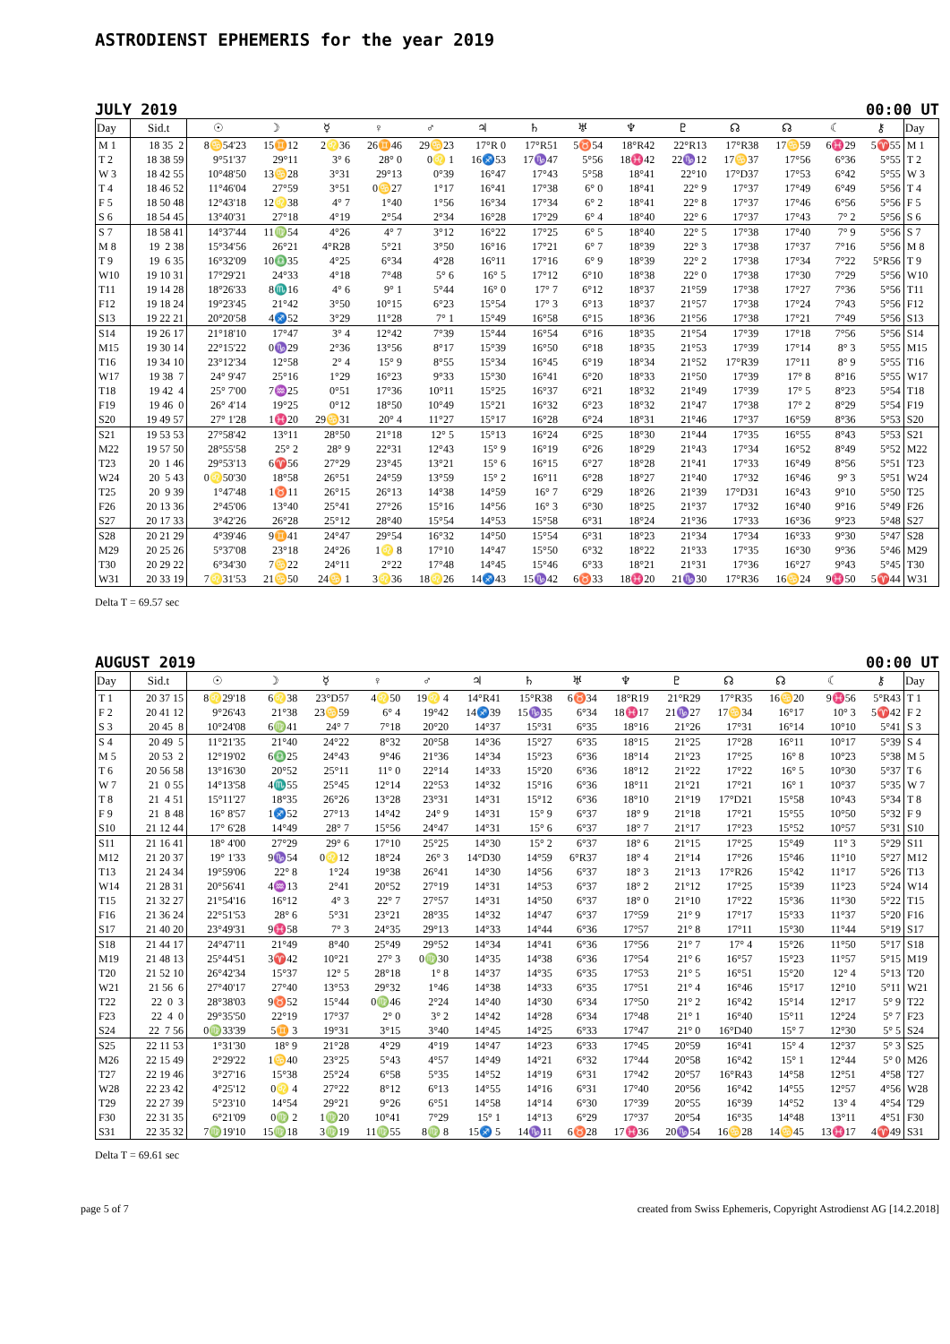ASTRODIENST EPHEMERIS for the year 2019
JULY 2019 00:00 UT
| Day | Sid.t | ☉ | ☽ | ☿ | ♀ | ♂ | ♃ | ♄ | ♅ | ♆ | ♇ | ☊ | ☊ | ☾ | ⚷ | Day |
| --- | --- | --- | --- | --- | --- | --- | --- | --- | --- | --- | --- | --- | --- | --- | --- | --- |
| M 1 | 18 35 2 | 8♋54'23 | 15♊12 | 2♌36 | 26♊46 | 29♋23 | 17°R 0 | 17°R51 | 5♉54 | 18°R42 | 22°R13 | 17°R38 | 17♋59 | 6♓29 | 5♈55 | M 1 |
| T 2 | 18 38 59 | 9°51'37 | 29°11 | 3° 6 | 28° 0 | 0♌ 1 | 16♐53 | 17♑47 | 5°56 | 18♓42 | 22♑12 | 17♋37 | 17°56 | 6°36 | 5°55 | T 2 |
| W 3 | 18 42 55 | 10°48'50 | 13♋28 | 3°31 | 29°13 | 0°39 | 16°47 | 17°43 | 5°58 | 18°41 | 22°10 | 17°D37 | 17°53 | 6°42 | 5°55 | W 3 |
| T 4 | 18 46 52 | 11°46'04 | 27°59 | 3°51 | 0♋27 | 1°17 | 16°41 | 17°38 | 6° 0 | 18°41 | 22° 9 | 17°37 | 17°49 | 6°49 | 5°56 | T 4 |
| F 5 | 18 50 48 | 12°43'18 | 12♌38 | 4° 7 | 1°40 | 1°56 | 16°34 | 17°34 | 6° 2 | 18°41 | 22° 8 | 17°37 | 17°46 | 6°56 | 5°56 | F 5 |
| S 6 | 18 54 45 | 13°40'31 | 27°18 | 4°19 | 2°54 | 2°34 | 16°28 | 17°29 | 6° 4 | 18°40 | 22° 6 | 17°37 | 17°43 | 7° 2 | 5°56 | S 6 |
| S 7 | 18 58 41 | 14°37'44 | 11♍54 | 4°26 | 4° 7 | 3°12 | 16°22 | 17°25 | 6° 5 | 18°40 | 22° 5 | 17°38 | 17°40 | 7° 9 | 5°56 | S 7 |
| M 8 | 19 2 38 | 15°34'56 | 26°21 | 4°R28 | 5°21 | 3°50 | 16°16 | 17°21 | 6° 7 | 18°39 | 22° 3 | 17°38 | 17°37 | 7°16 | 5°56 | M 8 |
| T 9 | 19 6 35 | 16°32'09 | 10♎35 | 4°25 | 6°34 | 4°28 | 16°11 | 17°16 | 6° 9 | 18°39 | 22° 2 | 17°38 | 17°34 | 7°22 | 5°R56 | T 9 |
| W10 | 19 10 31 | 17°29'21 | 24°33 | 4°18 | 7°48 | 5° 6 | 16° 5 | 17°12 | 6°10 | 18°38 | 22° 0 | 17°38 | 17°30 | 7°29 | 5°56 | W10 |
| T11 | 19 14 28 | 18°26'33 | 8♏16 | 4° 6 | 9° 1 | 5°44 | 16° 0 | 17° 7 | 6°12 | 18°37 | 21°59 | 17°38 | 17°27 | 7°36 | 5°56 | T11 |
| F12 | 19 18 24 | 19°23'45 | 21°42 | 3°50 | 10°15 | 6°23 | 15°54 | 17° 3 | 6°13 | 18°37 | 21°57 | 17°38 | 17°24 | 7°43 | 5°56 | F12 |
| S13 | 19 22 21 | 20°20'58 | 4♐52 | 3°29 | 11°28 | 7° 1 | 15°49 | 16°58 | 6°15 | 18°36 | 21°56 | 17°38 | 17°21 | 7°49 | 5°56 | S13 |
| S14 | 19 26 17 | 21°18'10 | 17°47 | 3° 4 | 12°42 | 7°39 | 15°44 | 16°54 | 6°16 | 18°35 | 21°54 | 17°39 | 17°18 | 7°56 | 5°56 | S14 |
| M15 | 19 30 14 | 22°15'22 | 0♑29 | 2°36 | 13°56 | 8°17 | 15°39 | 16°50 | 6°18 | 18°35 | 21°53 | 17°39 | 17°14 | 8° 3 | 5°55 | M15 |
| T16 | 19 34 10 | 23°12'34 | 12°58 | 2° 4 | 15° 9 | 8°55 | 15°34 | 16°45 | 6°19 | 18°34 | 21°52 | 17°R39 | 17°11 | 8° 9 | 5°55 | T16 |
| W17 | 19 38 7 | 24° 9'47 | 25°16 | 1°29 | 16°23 | 9°33 | 15°30 | 16°41 | 6°20 | 18°33 | 21°50 | 17°39 | 17° 8 | 8°16 | 5°55 | W17 |
| T18 | 19 42 4 | 25° 7'00 | 7♒25 | 0°51 | 17°36 | 10°11 | 15°25 | 16°37 | 6°21 | 18°32 | 21°49 | 17°39 | 17° 5 | 8°23 | 5°54 | T18 |
| F19 | 19 46 0 | 26° 4'14 | 19°25 | 0°12 | 18°50 | 10°49 | 15°21 | 16°32 | 6°23 | 18°32 | 21°47 | 17°38 | 17° 2 | 8°29 | 5°54 | F19 |
| S20 | 19 49 57 | 27° 1'28 | 1♓20 | 29♋31 | 20° 4 | 11°27 | 15°17 | 16°28 | 6°24 | 18°31 | 21°46 | 17°37 | 16°59 | 8°36 | 5°53 | S20 |
| S21 | 19 53 53 | 27°58'42 | 13°11 | 28°50 | 21°18 | 12° 5 | 15°13 | 16°24 | 6°25 | 18°30 | 21°44 | 17°35 | 16°55 | 8°43 | 5°53 | S21 |
| M22 | 19 57 50 | 28°55'58 | 25° 2 | 28° 9 | 22°31 | 12°43 | 15° 9 | 16°19 | 6°26 | 18°29 | 21°43 | 17°34 | 16°52 | 8°49 | 5°52 | M22 |
| T23 | 20 1 46 | 29°53'13 | 6♈56 | 27°29 | 23°45 | 13°21 | 15° 6 | 16°15 | 6°27 | 18°28 | 21°41 | 17°33 | 16°49 | 8°56 | 5°51 | T23 |
| W24 | 20 5 43 | 0♌50'30 | 18°58 | 26°51 | 24°59 | 13°59 | 15° 2 | 16°11 | 6°28 | 18°27 | 21°40 | 17°32 | 16°46 | 9° 3 | 5°51 | W24 |
| T25 | 20 9 39 | 1°47'48 | 1♉11 | 26°15 | 26°13 | 14°38 | 14°59 | 16° 7 | 6°29 | 18°26 | 21°39 | 17°D31 | 16°43 | 9°10 | 5°50 | T25 |
| F26 | 20 13 36 | 2°45'06 | 13°40 | 25°41 | 27°26 | 15°16 | 14°56 | 16° 3 | 6°30 | 18°25 | 21°37 | 17°32 | 16°40 | 9°16 | 5°49 | F26 |
| S27 | 20 17 33 | 3°42'26 | 26°28 | 25°12 | 28°40 | 15°54 | 14°53 | 15°58 | 6°31 | 18°24 | 21°36 | 17°33 | 16°36 | 9°23 | 5°48 | S27 |
| S28 | 20 21 29 | 4°39'46 | 9♊41 | 24°47 | 29°54 | 16°32 | 14°50 | 15°54 | 6°31 | 18°23 | 21°34 | 17°34 | 16°33 | 9°30 | 5°47 | S28 |
| M29 | 20 25 26 | 5°37'08 | 23°18 | 24°26 | 1♌ 8 | 17°10 | 14°47 | 15°50 | 6°32 | 18°22 | 21°33 | 17°35 | 16°30 | 9°36 | 5°46 | M29 |
| T30 | 20 29 22 | 6°34'30 | 7♋22 | 24°11 | 2°22 | 17°48 | 14°45 | 15°46 | 6°33 | 18°21 | 21°31 | 17°36 | 16°27 | 9°43 | 5°45 | T30 |
| W31 | 20 33 19 | 7♌31'53 | 21♋50 | 24♋ 1 | 3♌36 | 18♌26 | 14♐43 | 15♑42 | 6♉33 | 18♓20 | 21♑30 | 17°R36 | 16♋24 | 9♓50 | 5♈44 | W31 |
Delta T = 69.57 sec
AUGUST 2019 00:00 UT
| Day | Sid.t | ☉ | ☽ | ☿ | ♀ | ♂ | ♃ | ♄ | ♅ | ♆ | ♇ | ☊ | ☊ | ☾ | ⚷ | Day |
| --- | --- | --- | --- | --- | --- | --- | --- | --- | --- | --- | --- | --- | --- | --- | --- | --- |
| T 1 | 20 37 15 | 8♌29'18 | 6♌38 | 23°D57 | 4♌50 | 19♌ 4 | 14°R41 | 15°R38 | 6♉34 | 18°R19 | 21°R29 | 17°R35 | 16♋20 | 9♓56 | 5°R43 | T 1 |
| F 2 | 20 41 12 | 9°26'43 | 21°38 | 23♋59 | 6° 4 | 19°42 | 14♐39 | 15♑35 | 6°34 | 18♓17 | 21♑27 | 17♋34 | 16°17 | 10° 3 | 5♈42 | F 2 |
| S 3 | 20 45 8 | 10°24'08 | 6♍41 | 24° 7 | 7°18 | 20°20 | 14°37 | 15°31 | 6°35 | 18°16 | 21°26 | 17°31 | 16°14 | 10°10 | 5°41 | S 3 |
| S 4 | 20 49 5 | 11°21'35 | 21°40 | 24°22 | 8°32 | 20°58 | 14°36 | 15°27 | 6°35 | 18°15 | 21°25 | 17°28 | 16°11 | 10°17 | 5°39 | S 4 |
| M 5 | 20 53 2 | 12°19'02 | 6♎25 | 24°43 | 9°46 | 21°36 | 14°34 | 15°23 | 6°36 | 18°14 | 21°23 | 17°25 | 16° 8 | 10°23 | 5°38 | M 5 |
| T 6 | 20 56 58 | 13°16'30 | 20°52 | 25°11 | 11° 0 | 22°14 | 14°33 | 15°20 | 6°36 | 18°12 | 21°22 | 17°22 | 16° 5 | 10°30 | 5°37 | T 6 |
| W 7 | 21 0 55 | 14°13'58 | 4♏55 | 25°45 | 12°14 | 22°53 | 14°32 | 15°16 | 6°36 | 18°11 | 21°21 | 17°21 | 16° 1 | 10°37 | 5°35 | W 7 |
| T 8 | 21 4 51 | 15°11'27 | 18°35 | 26°26 | 13°28 | 23°31 | 14°31 | 15°12 | 6°36 | 18°10 | 21°19 | 17°D21 | 15°58 | 10°43 | 5°34 | T 8 |
| F 9 | 21 8 48 | 16° 8'57 | 1♐52 | 27°13 | 14°42 | 24° 9 | 14°31 | 15° 9 | 6°37 | 18° 9 | 21°18 | 17°21 | 15°55 | 10°50 | 5°32 | F 9 |
| S10 | 21 12 44 | 17° 6'28 | 14°49 | 28° 7 | 15°56 | 24°47 | 14°31 | 15° 6 | 6°37 | 18° 7 | 21°17 | 17°23 | 15°52 | 10°57 | 5°31 | S10 |
| S11 | 21 16 41 | 18° 4'00 | 27°29 | 29° 6 | 17°10 | 25°25 | 14°30 | 15° 2 | 6°37 | 18° 6 | 21°15 | 17°25 | 15°49 | 11° 3 | 5°29 | S11 |
| M12 | 21 20 37 | 19° 1'33 | 9♑54 | 0♌12 | 18°24 | 26° 3 | 14°D30 | 14°59 | 6°R37 | 18° 4 | 21°14 | 17°26 | 15°46 | 11°10 | 5°27 | M12 |
| T13 | 21 24 34 | 19°59'06 | 22° 8 | 1°24 | 19°38 | 26°41 | 14°30 | 14°56 | 6°37 | 18° 3 | 21°13 | 17°R26 | 15°42 | 11°17 | 5°26 | T13 |
| W14 | 21 28 31 | 20°56'41 | 4♒13 | 2°41 | 20°52 | 27°19 | 14°31 | 14°53 | 6°37 | 18° 2 | 21°12 | 17°25 | 15°39 | 11°23 | 5°24 | W14 |
| T15 | 21 32 27 | 21°54'16 | 16°12 | 4° 3 | 22° 7 | 27°57 | 14°31 | 14°50 | 6°37 | 18° 0 | 21°10 | 17°22 | 15°36 | 11°30 | 5°22 | T15 |
| F16 | 21 36 24 | 22°51'53 | 28° 6 | 5°31 | 23°21 | 28°35 | 14°32 | 14°47 | 6°37 | 17°59 | 21° 9 | 17°17 | 15°33 | 11°37 | 5°20 | F16 |
| S17 | 21 40 20 | 23°49'31 | 9♓58 | 7° 3 | 24°35 | 29°13 | 14°33 | 14°44 | 6°36 | 17°57 | 21° 8 | 17°11 | 15°30 | 11°44 | 5°19 | S17 |
| S18 | 21 44 17 | 24°47'11 | 21°49 | 8°40 | 25°49 | 29°52 | 14°34 | 14°41 | 6°36 | 17°56 | 21° 7 | 17° 4 | 15°26 | 11°50 | 5°17 | S18 |
| M19 | 21 48 13 | 25°44'51 | 3♈42 | 10°21 | 27° 3 | 0♍30 | 14°35 | 14°38 | 6°36 | 17°54 | 21° 6 | 16°57 | 15°23 | 11°57 | 5°15 | M19 |
| T20 | 21 52 10 | 26°42'34 | 15°37 | 12° 5 | 28°18 | 1° 8 | 14°37 | 14°35 | 6°35 | 17°53 | 21° 5 | 16°51 | 15°20 | 12° 4 | 5°13 | T20 |
| W21 | 21 56 6 | 27°40'17 | 27°40 | 13°53 | 29°32 | 1°46 | 14°38 | 14°33 | 6°35 | 17°51 | 21° 4 | 16°46 | 15°17 | 12°10 | 5°11 | W21 |
| T22 | 22 0 3 | 28°38'03 | 9♉52 | 15°44 | 0♍46 | 2°24 | 14°40 | 14°30 | 6°34 | 17°50 | 21° 2 | 16°42 | 15°14 | 12°17 | 5° 9 | T22 |
| F23 | 22 4 0 | 29°35'50 | 22°19 | 17°37 | 2° 0 | 3° 2 | 14°42 | 14°28 | 6°34 | 17°48 | 21° 1 | 16°40 | 15°11 | 12°24 | 5° 7 | F23 |
| S24 | 22 7 56 | 0♍33'39 | 5♊ 3 | 19°31 | 3°15 | 3°40 | 14°45 | 14°25 | 6°33 | 17°47 | 21° 0 | 16°D40 | 15° 7 | 12°30 | 5° 5 | S24 |
| S25 | 22 11 53 | 1°31'30 | 18° 9 | 21°28 | 4°29 | 4°19 | 14°47 | 14°23 | 6°33 | 17°45 | 20°59 | 16°41 | 15° 4 | 12°37 | 5° 3 | S25 |
| M26 | 22 15 49 | 2°29'22 | 1♋40 | 23°25 | 5°43 | 4°57 | 14°49 | 14°21 | 6°32 | 17°44 | 20°58 | 16°42 | 15° 1 | 12°44 | 5° 0 | M26 |
| T27 | 22 19 46 | 3°27'16 | 15°38 | 25°24 | 6°58 | 5°35 | 14°52 | 14°19 | 6°31 | 17°42 | 20°57 | 16°R43 | 14°58 | 12°51 | 4°58 | T27 |
| W28 | 22 23 42 | 4°25'12 | 0♌ 4 | 27°22 | 8°12 | 6°13 | 14°55 | 14°16 | 6°31 | 17°40 | 20°56 | 16°42 | 14°55 | 12°57 | 4°56 | W28 |
| T29 | 22 27 39 | 5°23'10 | 14°54 | 29°21 | 9°26 | 6°51 | 14°58 | 14°14 | 6°30 | 17°39 | 20°55 | 16°39 | 14°52 | 13° 4 | 4°54 | T29 |
| F30 | 22 31 35 | 6°21'09 | 0♍ 2 | 1♍20 | 10°41 | 7°29 | 15° 1 | 14°13 | 6°29 | 17°37 | 20°54 | 16°35 | 14°48 | 13°11 | 4°51 | F30 |
| S31 | 22 35 32 | 7♍19'10 | 15♍18 | 3♍19 | 11♍55 | 8♍ 8 | 15♐ 5 | 14♑11 | 6♉28 | 17♓36 | 20♑54 | 16♋28 | 14♋45 | 13♓17 | 4♈49 | S31 |
Delta T = 69.61 sec
page 5 of 7 created from Swiss Ephemeris, Copyright Astrodienst AG [14.2.2018]